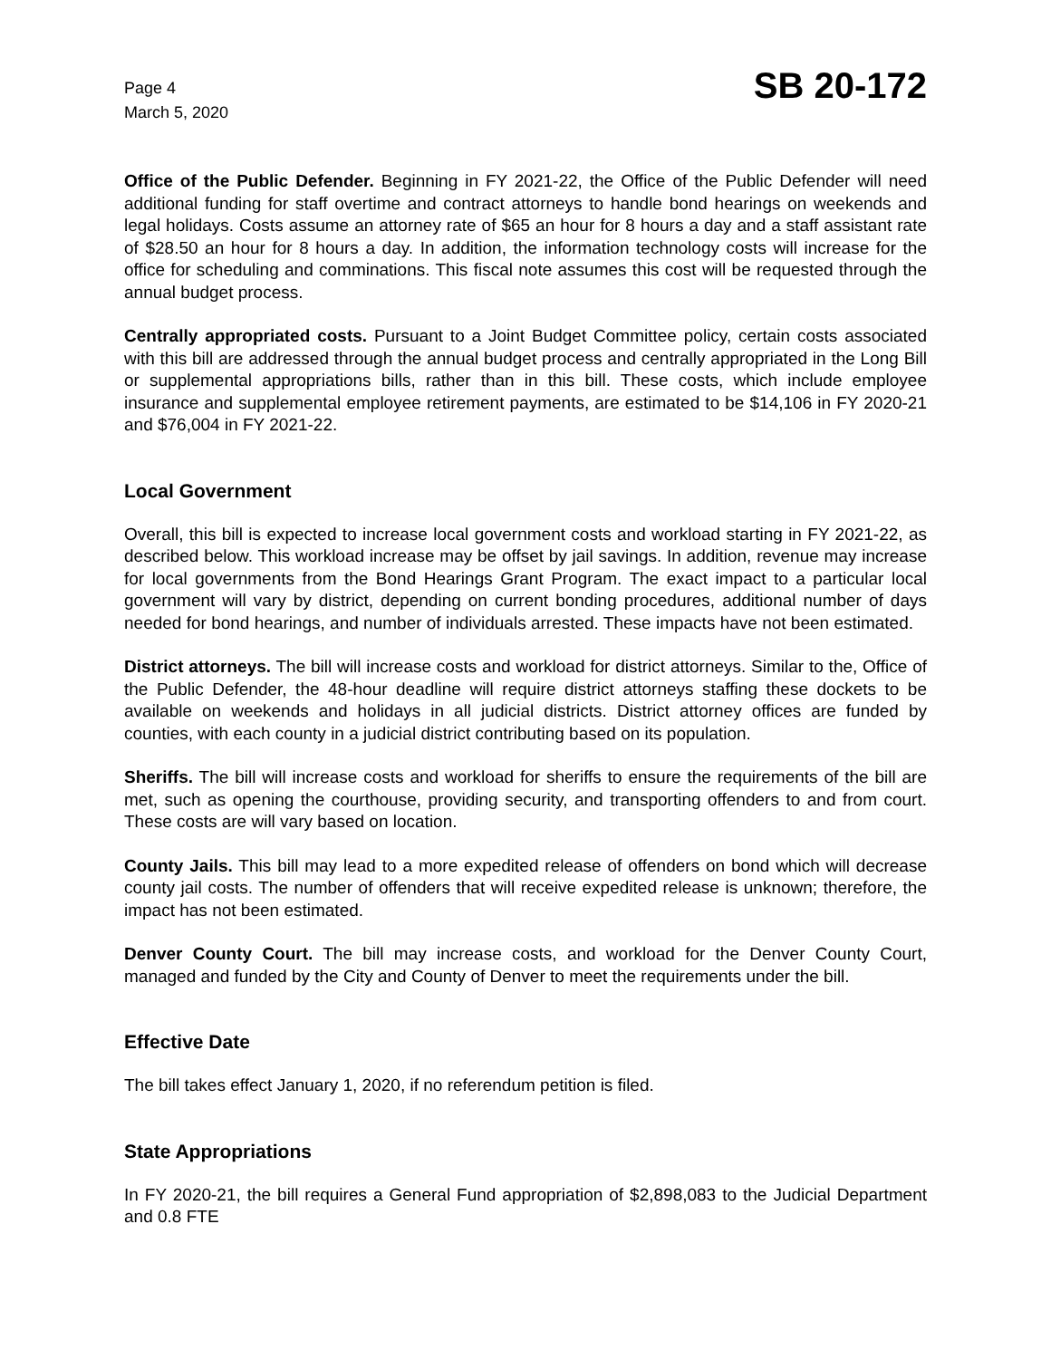Page 4
March 5, 2020
SB 20-172
Office of the Public Defender. Beginning in FY 2021-22, the Office of the Public Defender will need additional funding for staff overtime and contract attorneys to handle bond hearings on weekends and legal holidays. Costs assume an attorney rate of $65 an hour for 8 hours a day and a staff assistant rate of $28.50 an hour for 8 hours a day. In addition, the information technology costs will increase for the office for scheduling and comminations. This fiscal note assumes this cost will be requested through the annual budget process.
Centrally appropriated costs. Pursuant to a Joint Budget Committee policy, certain costs associated with this bill are addressed through the annual budget process and centrally appropriated in the Long Bill or supplemental appropriations bills, rather than in this bill. These costs, which include employee insurance and supplemental employee retirement payments, are estimated to be $14,106 in FY 2020-21 and $76,004 in FY 2021-22.
Local Government
Overall, this bill is expected to increase local government costs and workload starting in FY 2021-22, as described below. This workload increase may be offset by jail savings. In addition, revenue may increase for local governments from the Bond Hearings Grant Program. The exact impact to a particular local government will vary by district, depending on current bonding procedures, additional number of days needed for bond hearings, and number of individuals arrested. These impacts have not been estimated.
District attorneys. The bill will increase costs and workload for district attorneys. Similar to the, Office of the Public Defender, the 48-hour deadline will require district attorneys staffing these dockets to be available on weekends and holidays in all judicial districts. District attorney offices are funded by counties, with each county in a judicial district contributing based on its population.
Sheriffs. The bill will increase costs and workload for sheriffs to ensure the requirements of the bill are met, such as opening the courthouse, providing security, and transporting offenders to and from court. These costs are will vary based on location.
County Jails. This bill may lead to a more expedited release of offenders on bond which will decrease county jail costs. The number of offenders that will receive expedited release is unknown; therefore, the impact has not been estimated.
Denver County Court. The bill may increase costs, and workload for the Denver County Court, managed and funded by the City and County of Denver to meet the requirements under the bill.
Effective Date
The bill takes effect January 1, 2020, if no referendum petition is filed.
State Appropriations
In FY 2020-21, the bill requires a General Fund appropriation of $2,898,083 to the Judicial Department and 0.8 FTE